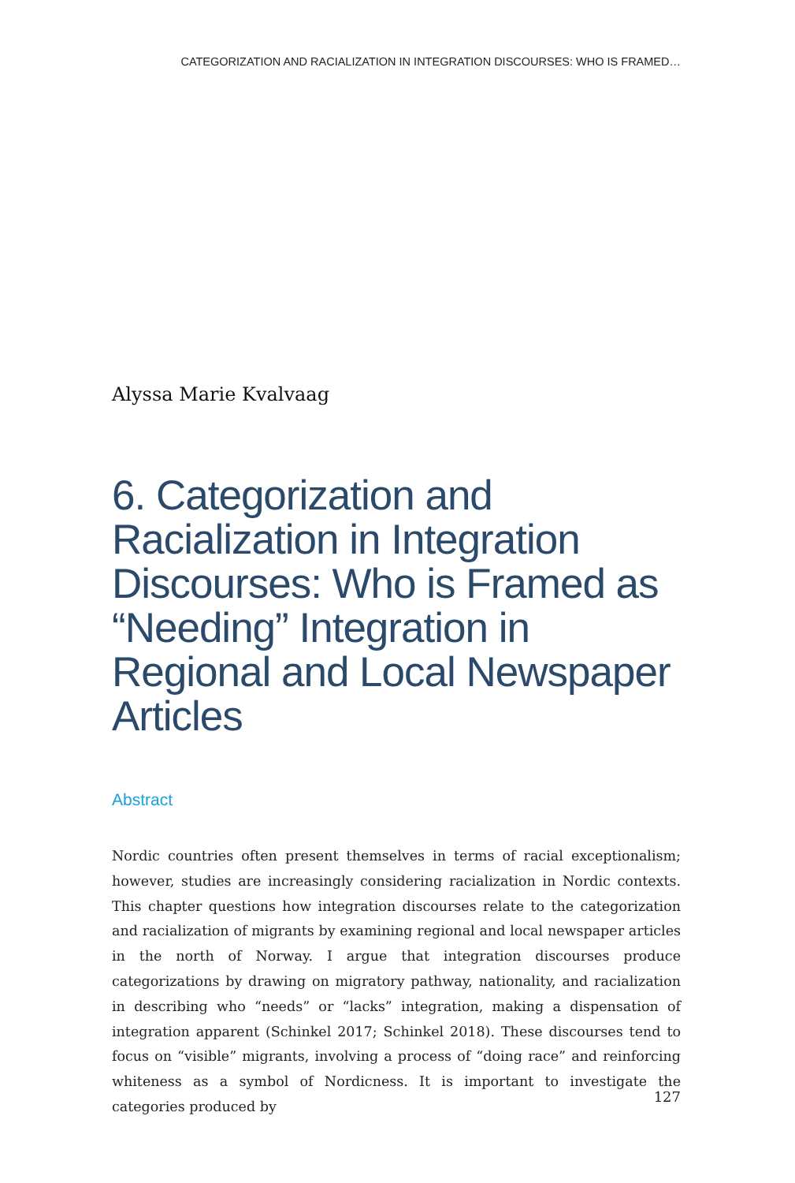CATEGORIZATION AND RACIALIZATION IN INTEGRATION DISCOURSES: WHO IS FRAMED…
Alyssa Marie Kvalvaag
6. Categorization and Racialization in Integration Discourses: Who is Framed as “Needing” Integration in Regional and Local Newspaper Articles
Abstract
Nordic countries often present themselves in terms of racial exceptional­ism; however, studies are increasingly considering racialization in Nordic contexts. This chapter questions how integration discourses relate to the categorization and racialization of migrants by examining regional and local newspaper articles in the north of Norway. I argue that integration discourses produce categorizations by drawing on migratory pathway, nationality, and racialization in describing who “needs” or “lacks” inte­gration, making a dispensation of integration apparent (Schinkel 2017; Schinkel 2018). These discourses tend to focus on “visible” migrants, in­volving a process of “doing race” and reinforcing whiteness as a symbol of Nordicness. It is important to investigate the categories produced by
127